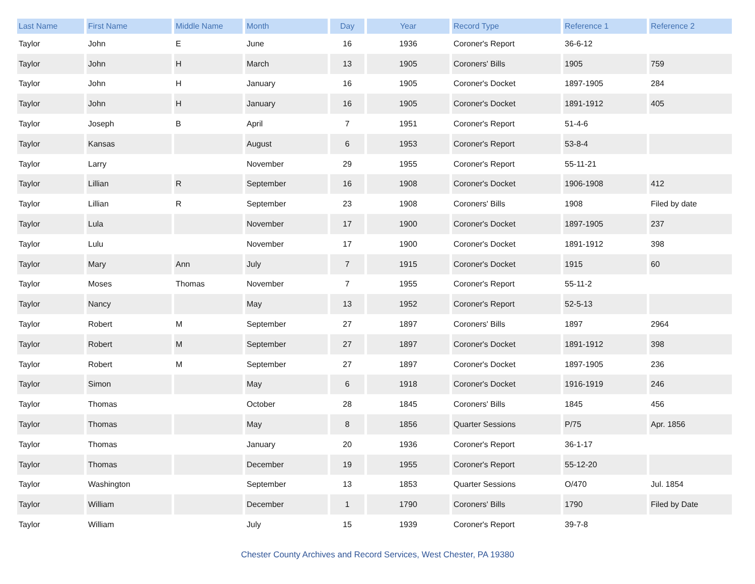| Last Name | First Name | Middle Name | Month | Day | Year | Record Type | Reference 1 | Reference 2 |
| --- | --- | --- | --- | --- | --- | --- | --- | --- |
| Taylor | John | E | June | 16 | 1936 | Coroner's Report | 36-6-12 | |
| Taylor | John | H | March | 13 | 1905 | Coroners' Bills | 1905 | 759 |
| Taylor | John | H | January | 16 | 1905 | Coroner's Docket | 1897-1905 | 284 |
| Taylor | John | H | January | 16 | 1905 | Coroner's Docket | 1891-1912 | 405 |
| Taylor | Joseph | B | April | 7 | 1951 | Coroner's Report | 51-4-6 | |
| Taylor | Kansas | | August | 6 | 1953 | Coroner's Report | 53-8-4 | |
| Taylor | Larry | | November | 29 | 1955 | Coroner's Report | 55-11-21 | |
| Taylor | Lillian | R | September | 16 | 1908 | Coroner's Docket | 1906-1908 | 412 |
| Taylor | Lillian | R | September | 23 | 1908 | Coroners' Bills | 1908 | Filed by date |
| Taylor | Lula | | November | 17 | 1900 | Coroner's Docket | 1897-1905 | 237 |
| Taylor | Lulu | | November | 17 | 1900 | Coroner's Docket | 1891-1912 | 398 |
| Taylor | Mary | Ann | July | 7 | 1915 | Coroner's Docket | 1915 | 60 |
| Taylor | Moses | Thomas | November | 7 | 1955 | Coroner's Report | 55-11-2 | |
| Taylor | Nancy | | May | 13 | 1952 | Coroner's Report | 52-5-13 | |
| Taylor | Robert | M | September | 27 | 1897 | Coroners' Bills | 1897 | 2964 |
| Taylor | Robert | M | September | 27 | 1897 | Coroner's Docket | 1891-1912 | 398 |
| Taylor | Robert | M | September | 27 | 1897 | Coroner's Docket | 1897-1905 | 236 |
| Taylor | Simon | | May | 6 | 1918 | Coroner's Docket | 1916-1919 | 246 |
| Taylor | Thomas | | October | 28 | 1845 | Coroners' Bills | 1845 | 456 |
| Taylor | Thomas | | May | 8 | 1856 | Quarter Sessions | P/75 | Apr. 1856 |
| Taylor | Thomas | | January | 20 | 1936 | Coroner's Report | 36-1-17 | |
| Taylor | Thomas | | December | 19 | 1955 | Coroner's Report | 55-12-20 | |
| Taylor | Washington | | September | 13 | 1853 | Quarter Sessions | O/470 | Jul. 1854 |
| Taylor | William | | December | 1 | 1790 | Coroners' Bills | 1790 | Filed by Date |
| Taylor | William | | July | 15 | 1939 | Coroner's Report | 39-7-8 | |
Chester County Archives and Record Services, West Chester, PA 19380